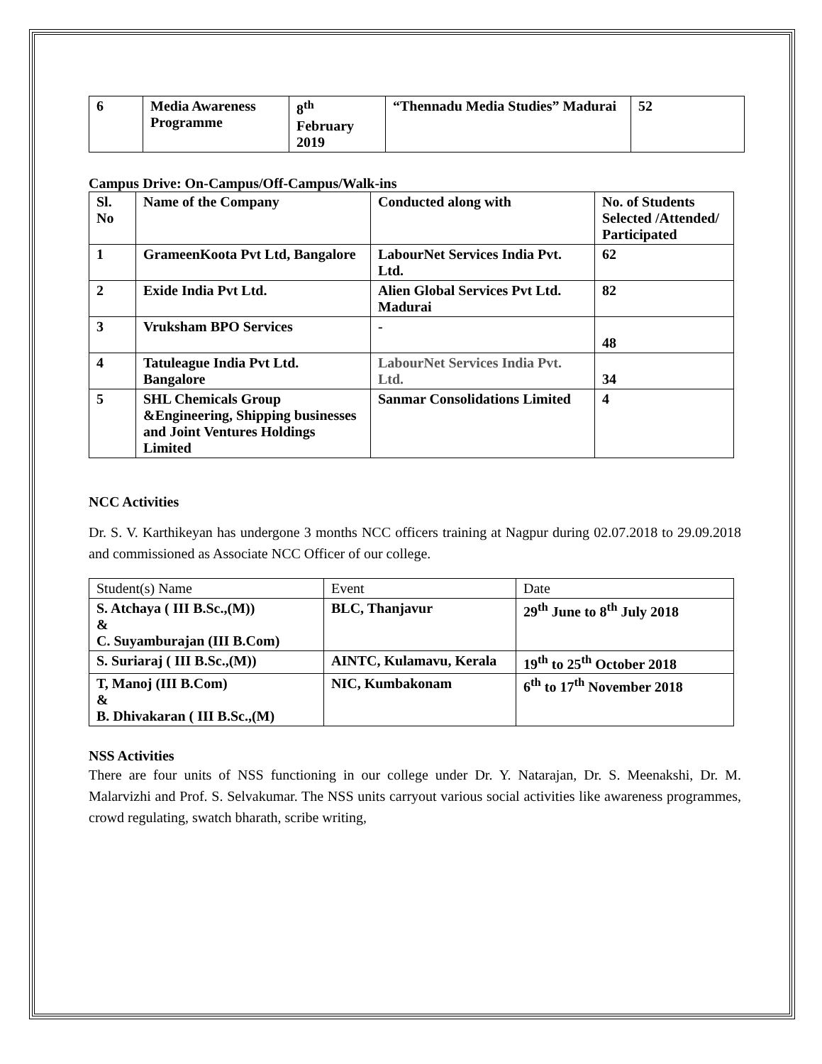| 6 | Media Awareness Programme | 8<sup>th</sup> February 2019 | “Thennadu Media Studies” Madurai | 52 |
Campus Drive: On-Campus/Off-Campus/Walk-ins
| Sl. No | Name of the Company | Conducted along with | No. of Students Selected /Attended/ Participated |
| 1 | GrameenKoota Pvt Ltd, Bangalore | LabourNet Services India Pvt. Ltd. | 62 |
| 2 | Exide India Pvt Ltd. | Alien Global Services Pvt Ltd. Madurai | 82 |
| 3 | Vruksham BPO Services | - | 48 |
| 4 | Tatuleague India Pvt Ltd. Bangalore | LabourNet Services India Pvt. Ltd. | 34 |
| 5 | SHL Chemicals Group &Engineering, Shipping businesses and Joint Ventures Holdings Limited | Sanmar Consolidations Limited | 4 |
NCC Activities
Dr. S. V. Karthikeyan has undergone 3 months NCC officers training at Nagpur during 02.07.2018 to 29.09.2018 and commissioned as Associate NCC Officer of our college.
| Student(s) Name | Event | Date |
| S. Atchaya ( III B.Sc.,(M)) & C. Suyamburajan (III B.Com) | BLC, Thanjavur | 29<sup>th</sup> June to 8<sup>th</sup> July 2018 |
| S. Suriaraj ( III B.Sc.,(M)) | AINTC, Kulamavu, Kerala | 19<sup>th</sup> to 25<sup>th</sup> October 2018 |
| T, Manoj (III B.Com) & B. Dhivakaran ( III B.Sc.,(M) | NIC, Kumbakonam | 6<sup>th</sup> to 17<sup>th</sup> November 2018 |
NSS Activities
There are four units of NSS functioning in our college under Dr. Y. Natarajan, Dr. S. Meenakshi, Dr. M. Malarvizhi and Prof. S. Selvakumar. The NSS units carryout various social activities like awareness programmes, crowd regulating, swatch bharath, scribe writing,